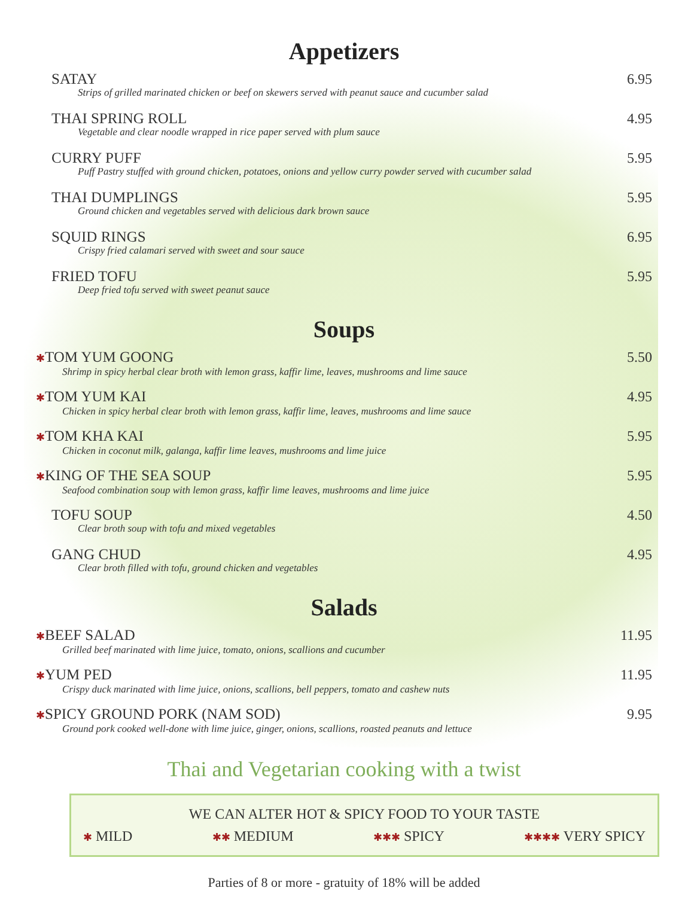Appetizers
SATAY
Strips of grilled marinated chicken or beef on skewers served with peanut sauce and cucumber salad
6.95
THAI SPRING ROLL
Vegetable and clear noodle wrapped in rice paper served with plum sauce
4.95
CURRY PUFF
Puff Pastry stuffed with ground chicken, potatoes, onions and yellow curry powder served with cucumber salad
5.95
THAI DUMPLINGS
Ground chicken and vegetables served with delicious dark brown sauce
5.95
SQUID RINGS
Crispy fried calamari served with sweet and sour sauce
6.95
FRIED TOFU
Deep fried tofu served with sweet peanut sauce
5.95
Soups
✱TOM YUM GOONG
Shrimp in spicy herbal clear broth with lemon grass, kaffir lime, leaves, mushrooms and lime sauce
5.50
✱TOM YUM KAI
Chicken in spicy herbal clear broth with lemon grass, kaffir lime, leaves, mushrooms and lime sauce
4.95
✱TOM KHA KAI
Chicken in coconut milk, galanga, kaffir lime leaves, mushrooms and lime juice
5.95
✱KING OF THE SEA SOUP
Seafood combination soup with lemon grass, kaffir lime leaves, mushrooms and lime juice
5.95
TOFU SOUP
Clear broth soup with tofu and mixed vegetables
4.50
GANG CHUD
Clear broth filled with tofu, ground chicken and vegetables
4.95
Salads
✱BEEF SALAD
Grilled beef marinated with lime juice, tomato, onions, scallions and cucumber
11.95
✱YUM PED
Crispy duck marinated with lime juice, onions, scallions, bell peppers, tomato and cashew nuts
11.95
✱SPICY GROUND PORK (NAM SOD)
Ground pork cooked well-done with lime juice, ginger, onions, scallions, roasted peanuts and lettuce
9.95
Thai and Vegetarian cooking with a twist
WE CAN ALTER HOT & SPICY FOOD TO YOUR TASTE
✱ MILD ✱✱ MEDIUM ✱✱✱ SPICY ✱✱✱✱ VERY SPICY
Parties of 8 or more - gratuity of 18% will be added